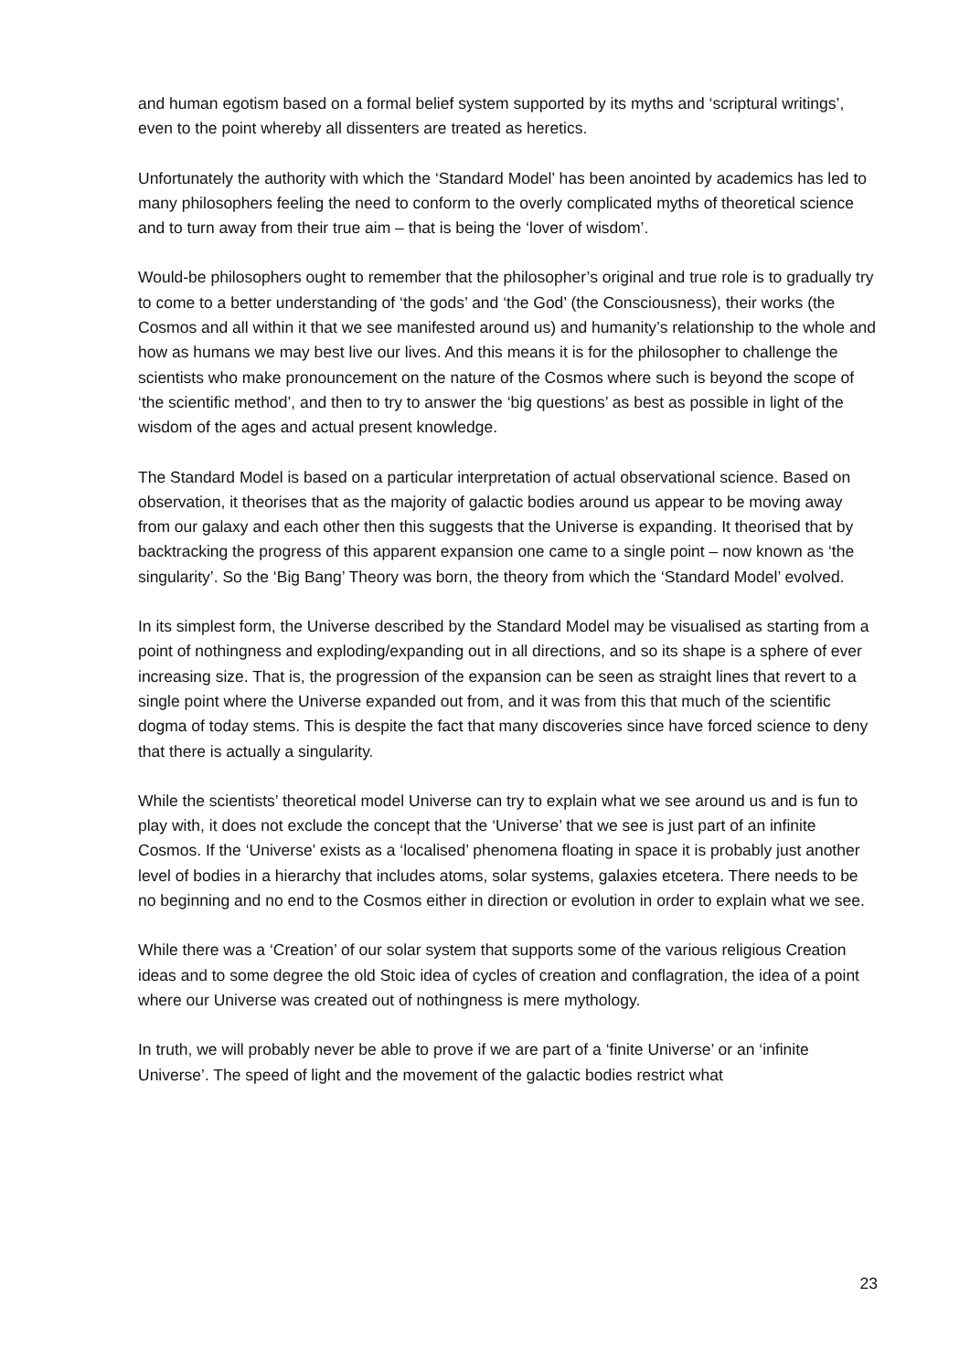and human egotism based on a formal belief system supported by its myths and ‘scriptural writings’, even to the point whereby all dissenters are treated as heretics.
Unfortunately the authority with which the ‘Standard Model’ has been anointed by academics has led to many philosophers feeling the need to conform to the overly complicated myths of theoretical science and to turn away from their true aim – that is being the ‘lover of wisdom’.
Would-be philosophers ought to remember that the philosopher’s original and true role is to gradually try to come to a better understanding of ‘the gods’ and ‘the God’ (the Consciousness), their works (the Cosmos and all within it that we see manifested around us) and humanity’s relationship to the whole and how as humans we may best live our lives. And this means it is for the philosopher to challenge the scientists who make pronouncement on the nature of the Cosmos where such is beyond the scope of ‘the scientific method’, and then to try to answer the ‘big questions’ as best as possible in light of the wisdom of the ages and actual present knowledge.
The Standard Model is based on a particular interpretation of actual observational science. Based on observation, it theorises that as the majority of galactic bodies around us appear to be moving away from our galaxy and each other then this suggests that the Universe is expanding. It theorised that by backtracking the progress of this apparent expansion one came to a single point – now known as ‘the singularity’. So the ‘Big Bang’ Theory was born, the theory from which the ‘Standard Model’ evolved.
In its simplest form, the Universe described by the Standard Model may be visualised as starting from a point of nothingness and exploding/expanding out in all directions, and so its shape is a sphere of ever increasing size. That is, the progression of the expansion can be seen as straight lines that revert to a single point where the Universe expanded out from, and it was from this that much of the scientific dogma of today stems. This is despite the fact that many discoveries since have forced science to deny that there is actually a singularity.
While the scientists’ theoretical model Universe can try to explain what we see around us and is fun to play with, it does not exclude the concept that the ‘Universe’ that we see is just part of an infinite Cosmos. If the ‘Universe’ exists as a ‘localised’ phenomena floating in space it is probably just another level of bodies in a hierarchy that includes atoms, solar systems, galaxies etcetera. There needs to be no beginning and no end to the Cosmos either in direction or evolution in order to explain what we see.
While there was a ‘Creation’ of our solar system that supports some of the various religious Creation ideas and to some degree the old Stoic idea of cycles of creation and conflagration, the idea of a point where our Universe was created out of nothingness is mere mythology.
In truth, we will probably never be able to prove if we are part of a ‘finite Universe’ or an ‘infinite Universe’. The speed of light and the movement of the galactic bodies restrict what
23